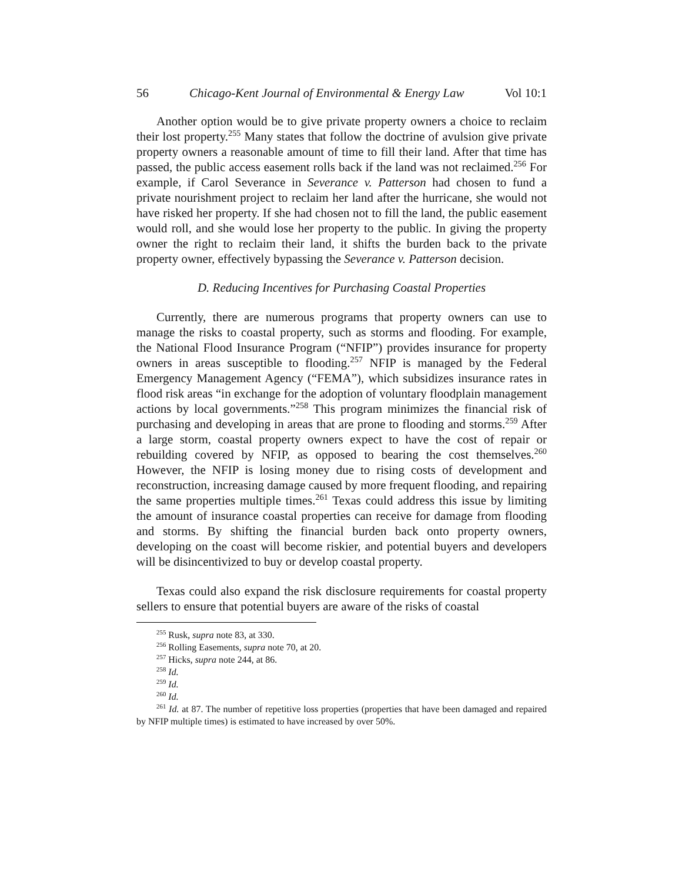56 Chicago-Kent Journal of Environmental & Energy Law Vol 10:1
Another option would be to give private property owners a choice to reclaim their lost property.<sup>255</sup> Many states that follow the doctrine of avulsion give private property owners a reasonable amount of time to fill their land. After that time has passed, the public access easement rolls back if the land was not reclaimed.<sup>256</sup> For example, if Carol Severance in Severance v. Patterson had chosen to fund a private nourishment project to reclaim her land after the hurricane, she would not have risked her property. If she had chosen not to fill the land, the public easement would roll, and she would lose her property to the public. In giving the property owner the right to reclaim their land, it shifts the burden back to the private property owner, effectively bypassing the Severance v. Patterson decision.
D. Reducing Incentives for Purchasing Coastal Properties
Currently, there are numerous programs that property owners can use to manage the risks to coastal property, such as storms and flooding. For example, the National Flood Insurance Program (“NFIP”) provides insurance for property owners in areas susceptible to flooding.<sup>257</sup> NFIP is managed by the Federal Emergency Management Agency (“FEMA”), which subsidizes insurance rates in flood risk areas “in exchange for the adoption of voluntary floodplain management actions by local governments.”<sup>258</sup> This program minimizes the financial risk of purchasing and developing in areas that are prone to flooding and storms.<sup>259</sup> After a large storm, coastal property owners expect to have the cost of repair or rebuilding covered by NFIP, as opposed to bearing the cost themselves.<sup>260</sup> However, the NFIP is losing money due to rising costs of development and reconstruction, increasing damage caused by more frequent flooding, and repairing the same properties multiple times.<sup>261</sup> Texas could address this issue by limiting the amount of insurance coastal properties can receive for damage from flooding and storms. By shifting the financial burden back onto property owners, developing on the coast will become riskier, and potential buyers and developers will be disincentivized to buy or develop coastal property.
Texas could also expand the risk disclosure requirements for coastal property sellers to ensure that potential buyers are aware of the risks of coastal
<sup>255</sup> Rusk, supra note 83, at 330.
<sup>256</sup> Rolling Easements, supra note 70, at 20.
<sup>257</sup> Hicks, supra note 244, at 86.
<sup>258</sup> Id.
<sup>259</sup> Id.
<sup>260</sup> Id.
<sup>261</sup> Id. at 87. The number of repetitive loss properties (properties that have been damaged and repaired by NFIP multiple times) is estimated to have increased by over 50%.